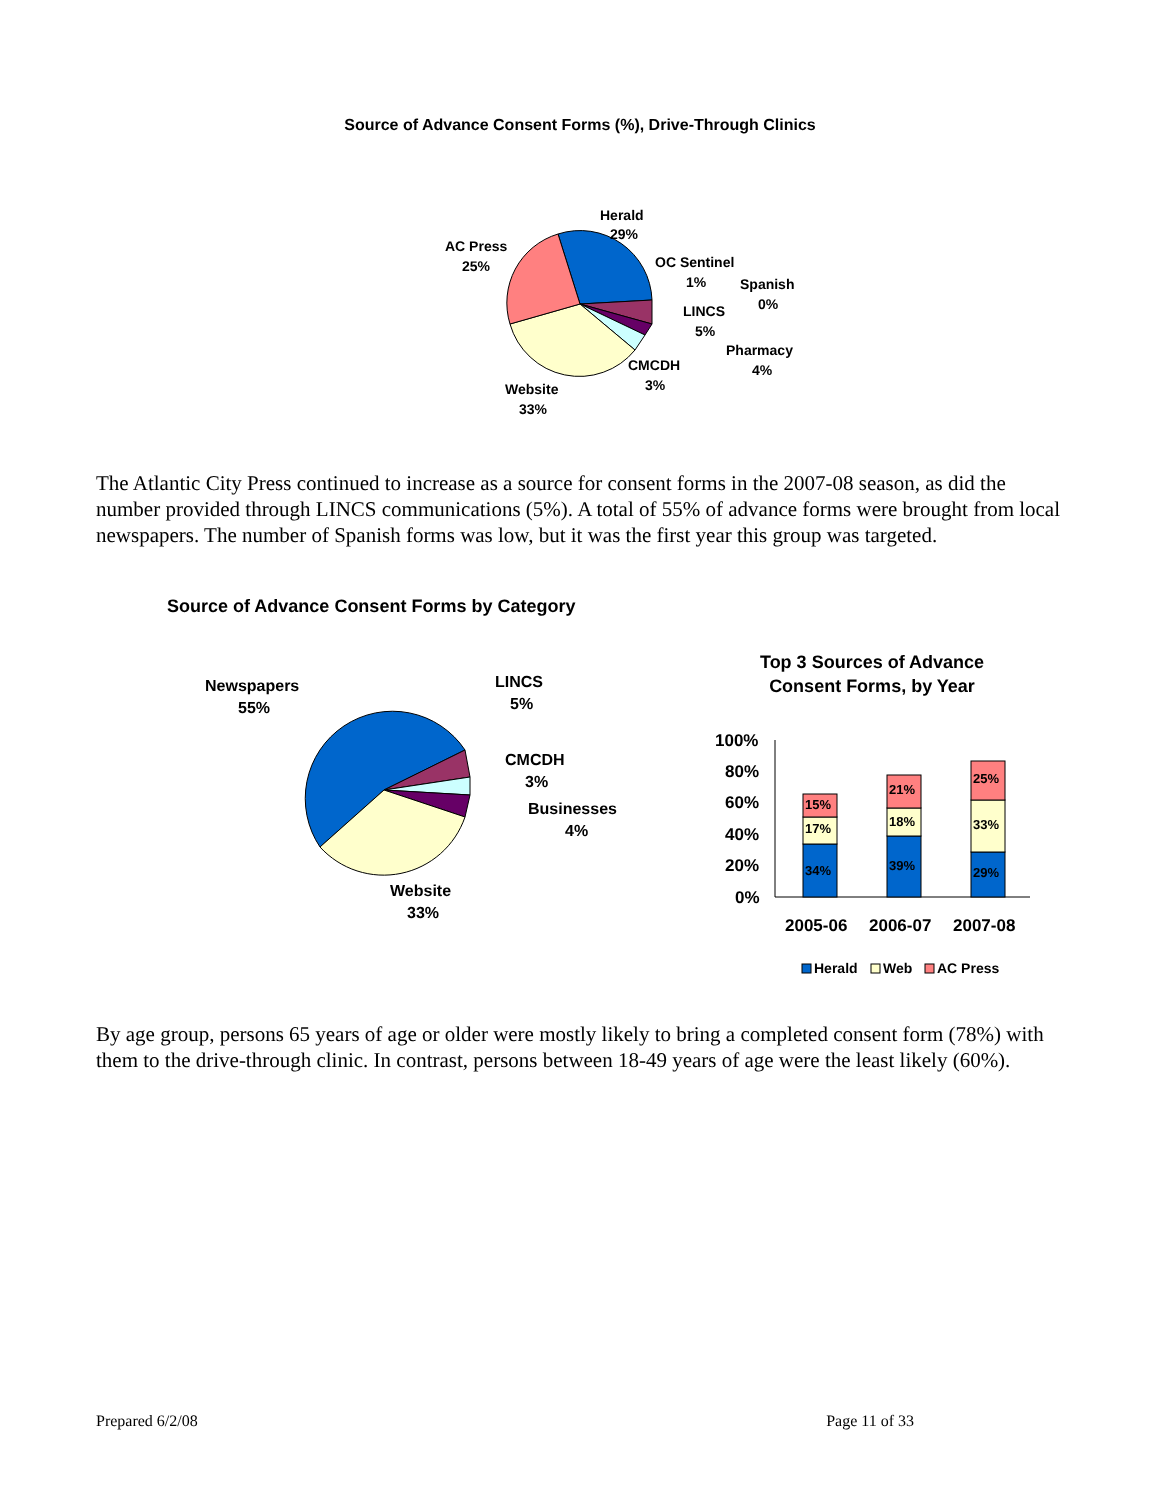Source of Advance Consent Forms (%), Drive-Through Clinics
Herald
29%
AC Press
25%
OC Sentinel
1%
Spanish
0%
LINCS
5%
Pharmacy
4%
CMCDH
3%
Website
33%
The Atlantic City Press continued to increase as a source for consent forms in the 2007-08 season, as did the number provided through LINCS communications (5%). A total of 55% of advance forms were brought from local newspapers. The number of Spanish forms was low, but it was the first year this group was targeted.
Source of Advance Consent Forms by Category
Newspapers
55%
LINCS
5%
CMCDH
3%
Businesses
4%
Website
33%
Top 3 Sources of Advance Consent Forms, by Year
100%
80%
60%
40%
20%
0%
34%
17%
15%
39%
18%
21%
29%
33%
25%
2005-06
2006-07
2007-08
Herald
Web
AC Press
By age group, persons 65 years of age or older were mostly likely to bring a completed consent form (78%) with them to the drive-through clinic. In contrast, persons between 18-49 years of age were the least likely (60%).
Prepared 6/2/08 Page 11 of 33